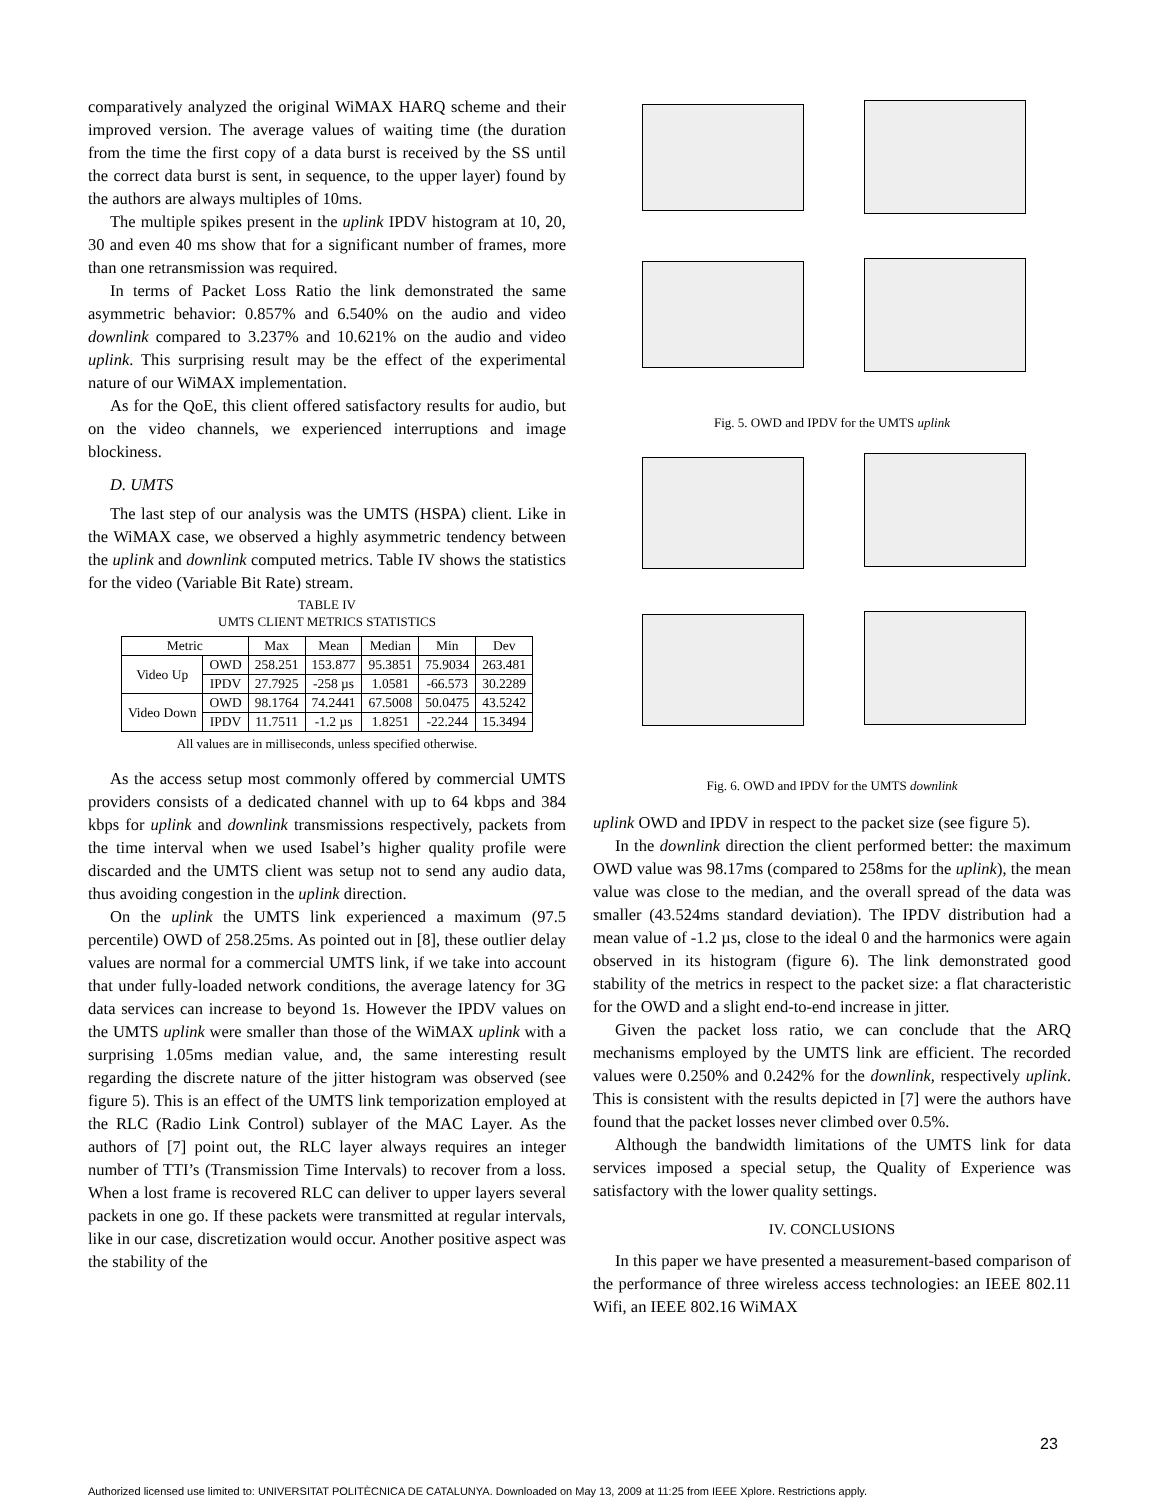comparatively analyzed the original WiMAX HARQ scheme and their improved version. The average values of waiting time (the duration from the time the first copy of a data burst is received by the SS until the correct data burst is sent, in sequence, to the upper layer) found by the authors are always multiples of 10ms.
The multiple spikes present in the uplink IPDV histogram at 10, 20, 30 and even 40 ms show that for a significant number of frames, more than one retransmission was required.
In terms of Packet Loss Ratio the link demonstrated the same asymmetric behavior: 0.857% and 6.540% on the audio and video downlink compared to 3.237% and 10.621% on the audio and video uplink. This surprising result may be the effect of the experimental nature of our WiMAX implementation.
As for the QoE, this client offered satisfactory results for audio, but on the video channels, we experienced interruptions and image blockiness.
D. UMTS
The last step of our analysis was the UMTS (HSPA) client. Like in the WiMAX case, we observed a highly asymmetric tendency between the uplink and downlink computed metrics. Table IV shows the statistics for the video (Variable Bit Rate) stream.
TABLE IV
UMTS CLIENT METRICS STATISTICS
| Metric | | Max | Mean | Median | Min | Dev |
| --- | --- | --- | --- | --- | --- | --- |
| Video Up | OWD | 258.251 | 153.877 | 95.3851 | 75.9034 | 263.481 |
| | IPDV | 27.7925 | -258 µs | 1.0581 | -66.573 | 30.2289 |
| Video Down | OWD | 98.1764 | 74.2441 | 67.5008 | 50.0475 | 43.5242 |
| | IPDV | 11.7511 | -1.2 µs | 1.8251 | -22.244 | 15.3494 |
All values are in milliseconds, unless specified otherwise.
As the access setup most commonly offered by commercial UMTS providers consists of a dedicated channel with up to 64 kbps and 384 kbps for uplink and downlink transmissions respectively, packets from the time interval when we used Isabel’s higher quality profile were discarded and the UMTS client was setup not to send any audio data, thus avoiding congestion in the uplink direction.
On the uplink the UMTS link experienced a maximum (97.5 percentile) OWD of 258.25ms. As pointed out in [8], these outlier delay values are normal for a commercial UMTS link, if we take into account that under fully-loaded network conditions, the average latency for 3G data services can increase to beyond 1s. However the IPDV values on the UMTS uplink were smaller than those of the WiMAX uplink with a surprising 1.05ms median value, and, the same interesting result regarding the discrete nature of the jitter histogram was observed (see figure 5). This is an effect of the UMTS link temporization employed at the RLC (Radio Link Control) sublayer of the MAC Layer. As the authors of [7] point out, the RLC layer always requires an integer number of TTI’s (Transmission Time Intervals) to recover from a loss. When a lost frame is recovered RLC can deliver to upper layers several packets in one go. If these packets were transmitted at regular intervals, like in our case, discretization would occur. Another positive aspect was the stability of the
Fig. 5. OWD and IPDV for the UMTS uplink
Fig. 6. OWD and IPDV for the UMTS downlink
uplink OWD and IPDV in respect to the packet size (see figure 5).
In the downlink direction the client performed better: the maximum OWD value was 98.17ms (compared to 258ms for the uplink), the mean value was close to the median, and the overall spread of the data was smaller (43.524ms standard deviation). The IPDV distribution had a mean value of -1.2 µs, close to the ideal 0 and the harmonics were again observed in its histogram (figure 6). The link demonstrated good stability of the metrics in respect to the packet size: a flat characteristic for the OWD and a slight end-to-end increase in jitter.
Given the packet loss ratio, we can conclude that the ARQ mechanisms employed by the UMTS link are efficient. The recorded values were 0.250% and 0.242% for the downlink, respectively uplink. This is consistent with the results depicted in [7] were the authors have found that the packet losses never climbed over 0.5%.
Although the bandwidth limitations of the UMTS link for data services imposed a special setup, the Quality of Experience was satisfactory with the lower quality settings.
IV. CONCLUSIONS
In this paper we have presented a measurement-based comparison of the performance of three wireless access technologies: an IEEE 802.11 Wifi, an IEEE 802.16 WiMAX
23
Authorized licensed use limited to: UNIVERSITAT POLITÈCNICA DE CATALUNYA. Downloaded on May 13, 2009 at 11:25 from IEEE Xplore. Restrictions apply.